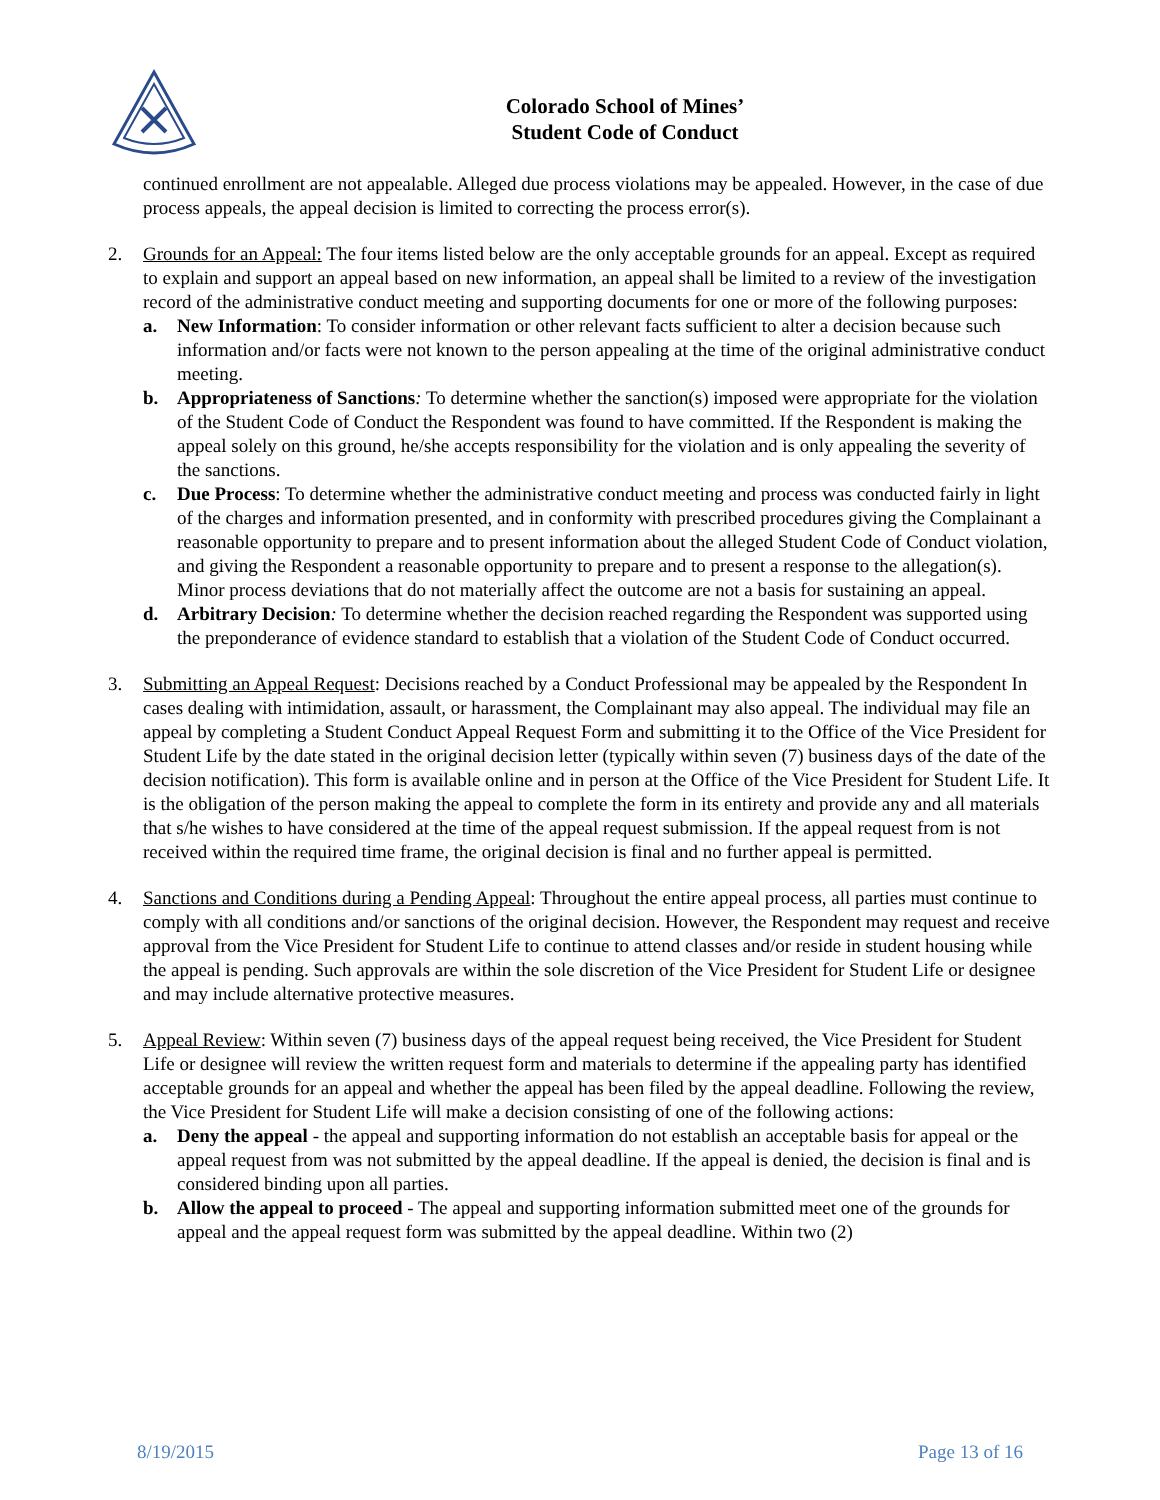Colorado School of Mines’
Student Code of Conduct
continued enrollment are not appealable. Alleged due process violations may be appealed. However, in the case of due process appeals, the appeal decision is limited to correcting the process error(s).
2. Grounds for an Appeal: The four items listed below are the only acceptable grounds for an appeal. Except as required to explain and support an appeal based on new information, an appeal shall be limited to a review of the investigation record of the administrative conduct meeting and supporting documents for one or more of the following purposes:
a. New Information: To consider information or other relevant facts sufficient to alter a decision because such information and/or facts were not known to the person appealing at the time of the original administrative conduct meeting.
b. Appropriateness of Sanctions: To determine whether the sanction(s) imposed were appropriate for the violation of the Student Code of Conduct the Respondent was found to have committed. If the Respondent is making the appeal solely on this ground, he/she accepts responsibility for the violation and is only appealing the severity of the sanctions.
c. Due Process: To determine whether the administrative conduct meeting and process was conducted fairly in light of the charges and information presented, and in conformity with prescribed procedures giving the Complainant a reasonable opportunity to prepare and to present information about the alleged Student Code of Conduct violation, and giving the Respondent a reasonable opportunity to prepare and to present a response to the allegation(s). Minor process deviations that do not materially affect the outcome are not a basis for sustaining an appeal.
d. Arbitrary Decision: To determine whether the decision reached regarding the Respondent was supported using the preponderance of evidence standard to establish that a violation of the Student Code of Conduct occurred.
3. Submitting an Appeal Request: Decisions reached by a Conduct Professional may be appealed by the Respondent In cases dealing with intimidation, assault, or harassment, the Complainant may also appeal. The individual may file an appeal by completing a Student Conduct Appeal Request Form and submitting it to the Office of the Vice President for Student Life by the date stated in the original decision letter (typically within seven (7) business days of the date of the decision notification). This form is available online and in person at the Office of the Vice President for Student Life. It is the obligation of the person making the appeal to complete the form in its entirety and provide any and all materials that s/he wishes to have considered at the time of the appeal request submission. If the appeal request from is not received within the required time frame, the original decision is final and no further appeal is permitted.
4. Sanctions and Conditions during a Pending Appeal: Throughout the entire appeal process, all parties must continue to comply with all conditions and/or sanctions of the original decision. However, the Respondent may request and receive approval from the Vice President for Student Life to continue to attend classes and/or reside in student housing while the appeal is pending. Such approvals are within the sole discretion of the Vice President for Student Life or designee and may include alternative protective measures.
5. Appeal Review: Within seven (7) business days of the appeal request being received, the Vice President for Student Life or designee will review the written request form and materials to determine if the appealing party has identified acceptable grounds for an appeal and whether the appeal has been filed by the appeal deadline. Following the review, the Vice President for Student Life will make a decision consisting of one of the following actions:
a. Deny the appeal - the appeal and supporting information do not establish an acceptable basis for appeal or the appeal request from was not submitted by the appeal deadline. If the appeal is denied, the decision is final and is considered binding upon all parties.
b. Allow the appeal to proceed - The appeal and supporting information submitted meet one of the grounds for appeal and the appeal request form was submitted by the appeal deadline. Within two (2)
8/19/2015 Page 13 of 16